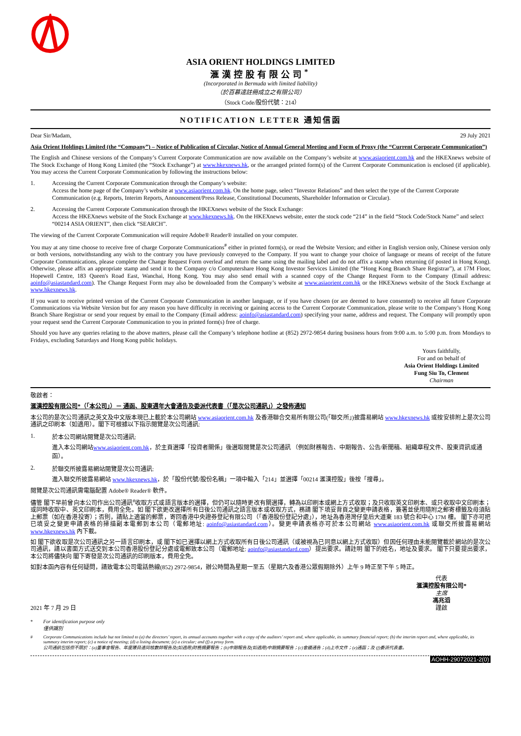ASIA ORIENT HOLDINGS LIMITED
滙漢控股有限公司<sup>*</sup>
(Incorporated in Bermuda with limited liability)
（於百慕達註冊成立之有限公司）
（Stock Code/股份代號：214）
NOTIFICATION LETTER 通知信函
Dear Sir/Madam, 29 July 2021
Asia Orient Holdings Limited (the “Company”) – Notice of Publication of Circular, Notice of Annual General Meeting and Form of Proxy (the “Current Corporate Communication”)
The English and Chinese versions of the Company’s Current Corporate Communication are now available on the Company’s website at www.asiaorient.com.hk and the HKEXnews website of The Stock Exchange of Hong Kong Limited (the “Stock Exchange”) at www.hkexnews.hk, or the arranged printed form(s) of the Current Corporate Communication is enclosed (if applicable). You may access the Current Corporate Communication by following the instructions below:
1. Accessing the Current Corporate Communication through the Company’s website:
Access the home page of the Company’s website at www.asiaorient.com.hk. On the home page, select “Investor Relations” and then select the type of the Current Corporate Communication (e.g. Reports, Interim Reports, Announcement/Press Release, Constitutional Documents, Shareholder Information or Circular).
2. Accessing the Current Corporate Communication through the HKEXnews website of the Stock Exchange:
Access the HKEXnews website of the Stock Exchange at www.hkexnews.hk. On the HKEXnews website, enter the stock code “214” in the field “Stock Code/Stock Name” and select “00214 ASIA ORIENT”, then click “SEARCH”.
The viewing of the Current Corporate Communication will require Adobe® Reader® installed on your computer.
You may at any time choose to receive free of charge Corporate Communications<sup>#</sup> either in printed form(s), or read the Website Version; and either in English version only, Chinese version only or both versions, notwithstanding any wish to the contrary you have previously conveyed to the Company. If you want to change your choice of language or means of receipt of the future Corporate Communications, please complete the Change Request Form overleaf and return the same using the mailing label and do not affix a stamp when returning (if posted in Hong Kong). Otherwise, please affix an appropriate stamp and send it to the Company c/o Computershare Hong Kong Investor Services Limited (the “Hong Kong Branch Share Registrar”), at 17M Floor, Hopewell Centre, 183 Queen's Road East, Wanchai, Hong Kong. You may also send email with a scanned copy of the Change Request Form to the Company (Email address: aoinfo@asiastandard.com). The Change Request Form may also be downloaded from the Company’s website at www.asiaorient.com.hk or the HKEXnews website of the Stock Exchange at www.hkexnews.hk.
If you want to receive printed version of the Current Corporate Communication in another language, or if you have chosen (or are deemed to have consented) to receive all future Corporate Communications via Website Version but for any reason you have difficulty in receiving or gaining access to the Current Corporate Communication, please write to the Company’s Hong Kong Branch Share Registrar or send your request by email to the Company (Email address: aoinfo@asiastandard.com) specifying your name, address and request. The Company will promptly upon your request send the Current Corporate Communication to you in printed form(s) free of charge.
Should you have any queries relating to the above matters, please call the Company’s telephone hotline at (852) 2972-9854 during business hours from 9:00 a.m. to 5:00 p.m. from Mondays to Fridays, excluding Saturdays and Hong Kong public holidays.
Yours faithfully,
For and on behalf of
Asia Orient Holdings Limited
Fung Siu To, Clement
Chairman
敬啟者：
滙漢控股有限公司*（「本公司」）－ 通函、股東週年大會通告及委派代表書（「是次公司通訊」）之發佈通知
本公司的是次公司通訊之英文及中文版本現已上載於本公司網站 www.asiaorient.com.hk 及香港聯合交易所有限公司(「聯交所」)披露易網站 www.hkexnews.hk 或按安排附上是次公司通訊之印刷本（如適用）。閣下可根據以下指示閱覽是次公司通訊:
1. 於本公司網站閱覽是次公司通訊:
進入本公司網站www.asiaorient.com.hk，於主頁選擇「投資者關係」後選取閱覽是次公司通訊 （例如財務報告、中期報告、公告/新聞稿、組織章程文件、股東資訊或通函）。
2. 於聯交所披露易網站閱覽是次公司通訊:
進入聯交所披露易網站 www.hkexnews.hk，於「股份代號/股份名稱」一項中輸入「214」並選擇「00214 滙漢控股」後按「搜尋」。
閱覽是次公司通訊需電腦配置 Adobe® Reader® 軟件。
儘管 閣下早前曾向本公司作出公司通訊<sup>#</sup>收取方式或語言版本的選擇，但仍可以隨時更改有關選擇，轉為以印刷本或網上方式收取；及只收取英文印刷本、或只收取中文印刷本；或同時收取中、英文印刷本，費用全免。如 閣下欲更改選擇所有日後公司通訊之語言版本或收取方式，務請 閣下填妥背頁之變更申請表格，簽署並使用隨附之郵寄標籤及毋須貼上郵票（如在香港投寄）；否則，請貼上適當的郵票，寄回香港中央證券登記有限公司（「香港股份登記分處」），地址為香港灣仔皇后大道東 183 號合和中心 17M 樓。 閣下亦可把已填妥之變更申請表格的掃描副本電郵到本公司（電郵地址: aoinfo@asiastandard.com）。變更申請表格亦可於本公司網站 www.asiaorient.com.hk 或聯交所披露易網站 www.hkexnews.hk 內下載。
如 閣下欲收取是次公司通訊之另一語言印刷本，或 閣下如已選擇以網上方式收取所有日後公司通訊（或被視為已同意以網上方式收取）但因任何理由未能閱覽載於網站的是次公司通訊，請以書面方式送交到本公司香港股份登記分處或電郵致本公司（電郵地址: aoinfo@asiastandard.com）提出要求。請註明 閣下的姓名，地址及要求。 閣下只要提出要求，本公司將儘快向 閣下寄發是次公司通訊的印刷版本，費用全免。
如對本函內容有任何疑問，請致電本公司電話熱線(852) 2972-9854，辦公時間為星期一至五（星期六及香港公眾假期除外）上午 9 時正至下午 5 時正。
2021 年 7 月 29 日
代表
滙漢控股有限公司*
主席
馮兆滔
謹啟
* For identification purpose only
僅供識別
# Corporate Communications include but not limited to (a) the directors’ report, its annual accounts together with a copy of the auditors’ report and, where applicable, its summary financial report; (b) the interim report and, where applicable, its summary interim report; (c) a notice of meeting; (d) a listing document; (e) a circular; and (f) a proxy form.
公司通訊包括但不限於：(a)董事會報告、年度賬目連同核數師報告及(如適用)財務摘要報告；(b)中期報告及(如適用)中期摘要報告；(c)會議通告；(d)上市文件；(e)通函；及 (f)委派代表書。
AOHH-29072021-2(0)